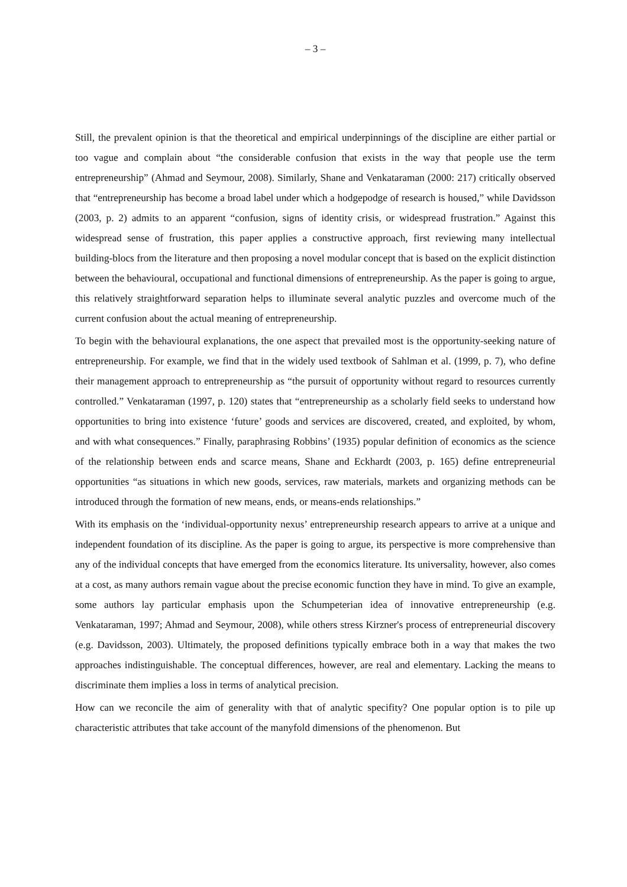– 3 –
Still, the prevalent opinion is that the theoretical and empirical underpinnings of the discipline are either partial or too vague and complain about “the considerable confusion that exists in the way that people use the term entrepreneurship” (Ahmad and Seymour, 2008). Similarly, Shane and Venkataraman (2000: 217) critically observed that “entrepreneurship has become a broad label under which a hodgepodge of research is housed,” while Davidsson (2003, p. 2) admits to an apparent “confusion, signs of identity crisis, or widespread frustration.” Against this widespread sense of frustration, this paper applies a constructive approach, first reviewing many intellectual building-blocs from the literature and then proposing a novel modular concept that is based on the explicit distinction between the behavioural, occupational and functional dimensions of entrepreneurship. As the paper is going to argue, this relatively straightforward separation helps to illuminate several analytic puzzles and overcome much of the current confusion about the actual meaning of entrepreneurship.
To begin with the behavioural explanations, the one aspect that prevailed most is the opportunity-seeking nature of entrepreneurship. For example, we find that in the widely used textbook of Sahlman et al. (1999, p. 7), who define their management approach to entrepreneurship as “the pursuit of opportunity without regard to resources currently controlled.” Venkataraman (1997, p. 120) states that “entrepreneurship as a scholarly field seeks to understand how opportunities to bring into existence ‘future’ goods and services are discovered, created, and exploited, by whom, and with what consequences.” Finally, paraphrasing Robbins’ (1935) popular definition of economics as the science of the relationship between ends and scarce means, Shane and Eckhardt (2003, p. 165) define entrepreneurial opportunities “as situations in which new goods, services, raw materials, markets and organizing methods can be introduced through the formation of new means, ends, or means-ends relationships.”
With its emphasis on the ‘individual-opportunity nexus’ entrepreneurship research appears to arrive at a unique and independent foundation of its discipline. As the paper is going to argue, its perspective is more comprehensive than any of the individual concepts that have emerged from the economics literature. Its universality, however, also comes at a cost, as many authors remain vague about the precise economic function they have in mind. To give an example, some authors lay particular emphasis upon the Schumpeterian idea of innovative entrepreneurship (e.g. Venkataraman, 1997; Ahmad and Seymour, 2008), while others stress Kirzner's process of entrepreneurial discovery (e.g. Davidsson, 2003). Ultimately, the proposed definitions typically embrace both in a way that makes the two approaches indistinguishable. The conceptual differences, however, are real and elementary. Lacking the means to discriminate them implies a loss in terms of analytical precision.
How can we reconcile the aim of generality with that of analytic specifity? One popular option is to pile up characteristic attributes that take account of the manyfold dimensions of the phenomenon. But